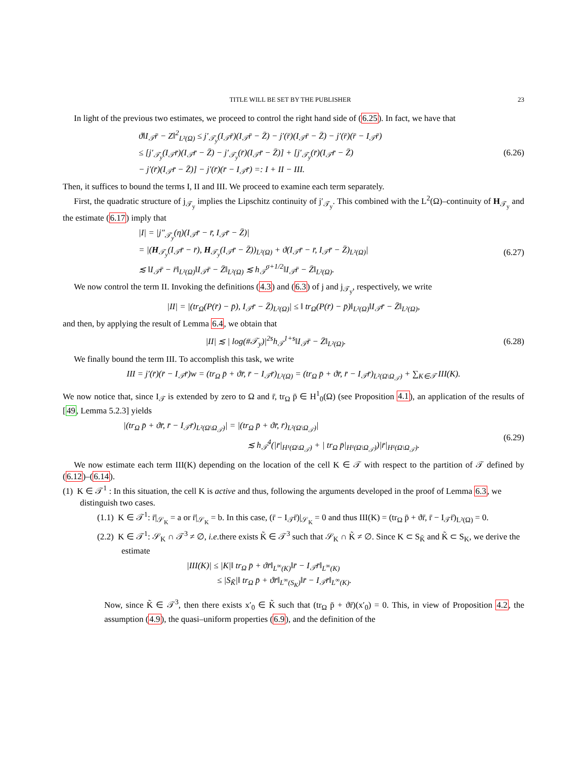TITLE WILL BE SET BY THE PUBLISHER 23
In light of the previous two estimates, we proceed to control the right hand side of (6.25). In fact, we have that
ϑ‖I<sub>𝒯</sub>r̄ − Z‖<sup>2</sup><sub>L²(Ω)</sub> ≤ j′<sub>𝒯<sub>y</sub></sub>(I<sub>𝒯</sub>r̄)(I<sub>𝒯</sub>r̄ − Z̄) − j′(r̄)(I<sub>𝒯</sub>r̄ − Z̄) − j′(r̄)(r̄ − I<sub>𝒯</sub>r̄)
≤ [j′<sub>𝒯<sub>y</sub></sub>(I<sub>𝒯</sub>r̄)(I<sub>𝒯</sub>r̄ − Z̄) − j′<sub>𝒯<sub>y</sub></sub>(r̄)(I<sub>𝒯</sub>r̄ − Z̄)] + [j′<sub>𝒯<sub>y</sub></sub>(r̄)(I<sub>𝒯</sub>r̄ − Z̄)
− j′(r̄)(I<sub>𝒯</sub>r̄ − Z̄)] − j′(r̄)(r̄ − I<sub>𝒯</sub>r̄) =: I + II − III.
(6.26)
Then, it suffices to bound the terms I, II and III. We proceed to examine each term separately.
First, the quadratic structure of j<sub>𝒯<sub>y</sub></sub> implies the Lipschitz continuity of j′<sub>𝒯<sub>y</sub></sub>. This combined with the L<sup>2</sup>(Ω)–continuity of H<sub>𝒯<sub>y</sub></sub> and the estimate (6.17) imply that
|I| = |j″<sub>𝒯<sub>y</sub></sub>(η)(I<sub>𝒯</sub>r̄ − r̄, I<sub>𝒯</sub>r̄ − Z̄)|
= |(H<sub>𝒯<sub>y</sub></sub>(I<sub>𝒯</sub>r̄ − r̄), H<sub>𝒯<sub>y</sub></sub>(I<sub>𝒯</sub>r̄ − Z̄))<sub>L²(Ω)</sub> + ϑ(I<sub>𝒯</sub>r̄ − r̄, I<sub>𝒯</sub>r̄ − Z̄)<sub>L²(Ω)</sub>|
≲ ‖I<sub>𝒯</sub>r̄ − r̄‖<sub>L²(Ω)</sub>‖I<sub>𝒯</sub>r̄ − Z̄‖<sub>L²(Ω)</sub> ≲ h<sub>𝒯</sub><sup>σ+1/2</sup>‖I<sub>𝒯</sub>r̄ − Z̄‖<sub>L²(Ω)</sub>.
(6.27)
We now control the term II. Invoking the definitions (4.3) and (6.3) of j and j<sub>𝒯<sub>y</sub></sub>, respectively, we write
|II| = |(tr<sub>Ω</sub>(P(r̄) − p̄), I<sub>𝒯</sub>r̄ − Z̄)<sub>L²(Ω)</sub>| ≤ ‖ tr<sub>Ω</sub>(P(r̄) − p̄)‖<sub>L²(Ω)</sub>‖I<sub>𝒯</sub>r̄ − Z̄‖<sub>L²(Ω)</sub>,
and then, by applying the result of Lemma 6.4, we obtain that
|II| ≲ | log(#𝒯<sub>y</sub>)|<sup>2s</sup>h<sub>𝒯</sub><sup>1+s</sup>‖I<sub>𝒯</sub>r̄ − Z̄‖<sub>L²(Ω)</sub>.
(6.28)
We finally bound the term III. To accomplish this task, we write
III = j′(r̄)(r̄ − I<sub>𝒯</sub>r̄)w = (tr<sub>Ω</sub> p̄ + ϑr̄, r̄ − I<sub>𝒯</sub>r̄)<sub>L²(Ω)</sub> = (tr<sub>Ω</sub> p̄ + ϑr̄, r̄ − I<sub>𝒯</sub>r̄)<sub>L²(Ω\Ω<sub>𝒯</sub>)</sub> + ∑<sub>K∈𝒯</sub> III(K).
We now notice that, since I<sub>𝒯</sub> is extended by zero to Ω and r̄, tr<sub>Ω</sub> p̄ ∈ H<sup>1</sup><sub>0</sub>(Ω) (see Proposition 4.1), an application of the results of [49, Lemma 5.2.3] yields
|(tr<sub>Ω</sub> p̄ + ϑr̄, r̄ − I<sub>𝒯</sub>r̄)<sub>L²(Ω\Ω<sub>𝒯</sub>)</sub>| = |(tr<sub>Ω</sub> p̄ + ϑr̄, r̄)<sub>L²(Ω\Ω<sub>𝒯</sub>)</sub>|
≲ h<sub>𝒯</sub><sup>4</sup>(|r̄|<sub>H¹(Ω\Ω<sub>𝒯</sub>)</sub> + | tr<sub>Ω</sub> p̄|<sub>H¹(Ω\Ω<sub>𝒯</sub>)</sub>)|r̄|<sub>H¹(Ω\Ω<sub>𝒯</sub>)</sub>.
(6.29)
We now estimate each term III(K) depending on the location of the cell K ∈ 𝒯 with respect to the partition of 𝒯 defined by (6.12)–(6.14).
(1) K ∈ 𝒯<sup>1</sup> : In this situation, the cell K is active and thus, following the arguments developed in the proof of Lemma 6.3, we distinguish two cases.
(1.1) K ∈ 𝒯<sup>1</sup>: r̄|<sub>𝒮<sub>K</sub></sub> = a or r̄|<sub>𝒮<sub>K</sub></sub> = b. In this case, (r̄ − I<sub>𝒯</sub>r̄)|<sub>𝒮<sub>K</sub></sub> = 0 and thus III(K) = (tr<sub>Ω</sub> p̄ + ϑr̄, r̄ − I<sub>𝒯</sub>r̄)<sub>L²(Ω)</sub> = 0.
(2.2) K ∈ 𝒯<sup>1</sup>: 𝒮<sub>K</sub> ∩ 𝒯<sup>3</sup> ≠ ∅, i.e. there exists K̃ ∈ 𝒯<sup>3</sup> such that 𝒮<sub>K</sub> ∩ K̃ ≠ ∅. Since K ⊂ S<sub>K̃</sub> and K̃ ⊂ S<sub>K</sub>, we derive the estimate
|III(K)| ≤ |K|‖ tr<sub>Ω</sub> p̄ + ϑr̄‖<sub>L<sup>∞</sup>(K)</sub>‖r̄ − I<sub>𝒯</sub>r̄‖<sub>L<sup>∞</sup>(K)</sub>
≤ |S<sub>K̃</sub>|‖ tr<sub>Ω</sub> p̄ + ϑr̄‖<sub>L<sup>∞</sup>(S<sub>K</sub>)</sub>‖r̄ − I<sub>𝒯</sub>r̄‖<sub>L<sup>∞</sup>(K)</sub>.
Now, since K̃ ∈ 𝒯<sup>3</sup>, then there exists x′<sub>0</sub> ∈ K̃ such that (tr<sub>Ω</sub> p̄ + ϑr̄)(x′<sub>0</sub>) = 0. This, in view of Proposition 4.2, the assumption (4.9), the quasi–uniform properties (6.9), and the definition of the